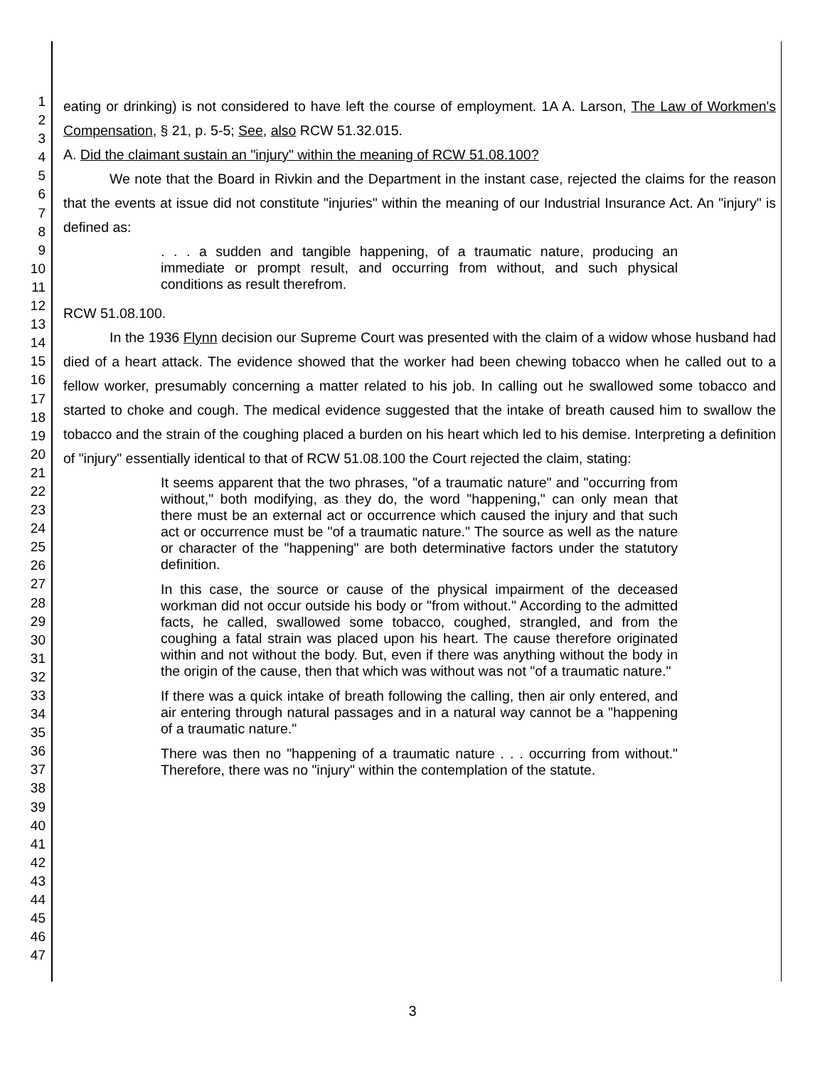1
2
3
4
5
6
7
8
9
10
11
12
13
14
15
16
17
18
19
20
21
22
23
24
25
26
27
28
29
30
31
32
33
34
35
36
37
38
39
40
41
42
43
44
45
46
47
eating or drinking) is not considered to have left the course of employment. 1A A. Larson, The Law of Workmen's Compensation, § 21, p. 5-5; See, also RCW 51.32.015.
A. Did the claimant sustain an "injury" within the meaning of RCW 51.08.100?
We note that the Board in Rivkin and the Department in the instant case, rejected the claims for the reason that the events at issue did not constitute "injuries" within the meaning of our Industrial Insurance Act. An "injury" is defined as:
. . . a sudden and tangible happening, of a traumatic nature, producing an immediate or prompt result, and occurring from without, and such physical conditions as result therefrom.
RCW 51.08.100.
In the 1936 Flynn decision our Supreme Court was presented with the claim of a widow whose husband had died of a heart attack. The evidence showed that the worker had been chewing tobacco when he called out to a fellow worker, presumably concerning a matter related to his job. In calling out he swallowed some tobacco and started to choke and cough. The medical evidence suggested that the intake of breath caused him to swallow the tobacco and the strain of the coughing placed a burden on his heart which led to his demise. Interpreting a definition of "injury" essentially identical to that of RCW 51.08.100 the Court rejected the claim, stating:
It seems apparent that the two phrases, "of a traumatic nature" and "occurring from without," both modifying, as they do, the word "happening," can only mean that there must be an external act or occurrence which caused the injury and that such act or occurrence must be "of a traumatic nature." The source as well as the nature or character of the "happening" are both determinative factors under the statutory definition.
In this case, the source or cause of the physical impairment of the deceased workman did not occur outside his body or "from without." According to the admitted facts, he called, swallowed some tobacco, coughed, strangled, and from the coughing a fatal strain was placed upon his heart. The cause therefore originated within and not without the body. But, even if there was anything without the body in the origin of the cause, then that which was without was not "of a traumatic nature."
If there was a quick intake of breath following the calling, then air only entered, and air entering through natural passages and in a natural way cannot be a "happening of a traumatic nature."
There was then no "happening of a traumatic nature . . . occurring from without." Therefore, there was no "injury" within the contemplation of the statute.
3